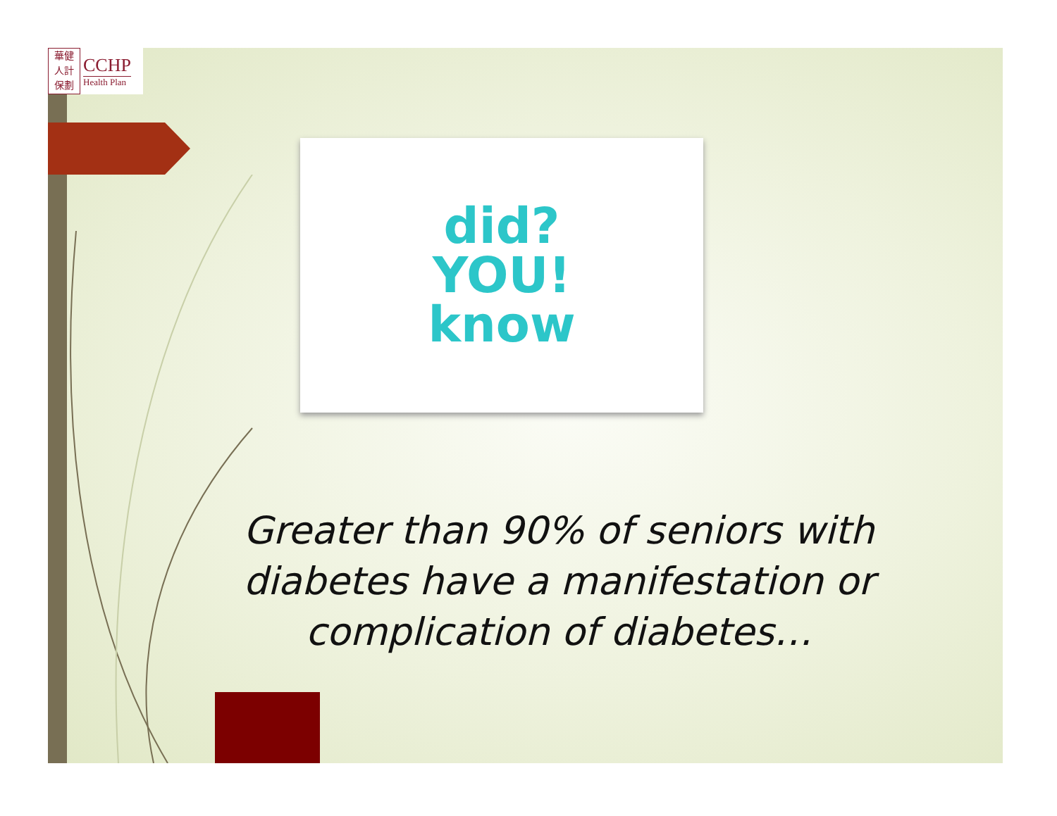華健
人計
保劃
CCHP
Health Plan
did?
YOU!
know
Greater than 90% of seniors with diabetes have a manifestation or complication of diabetes…